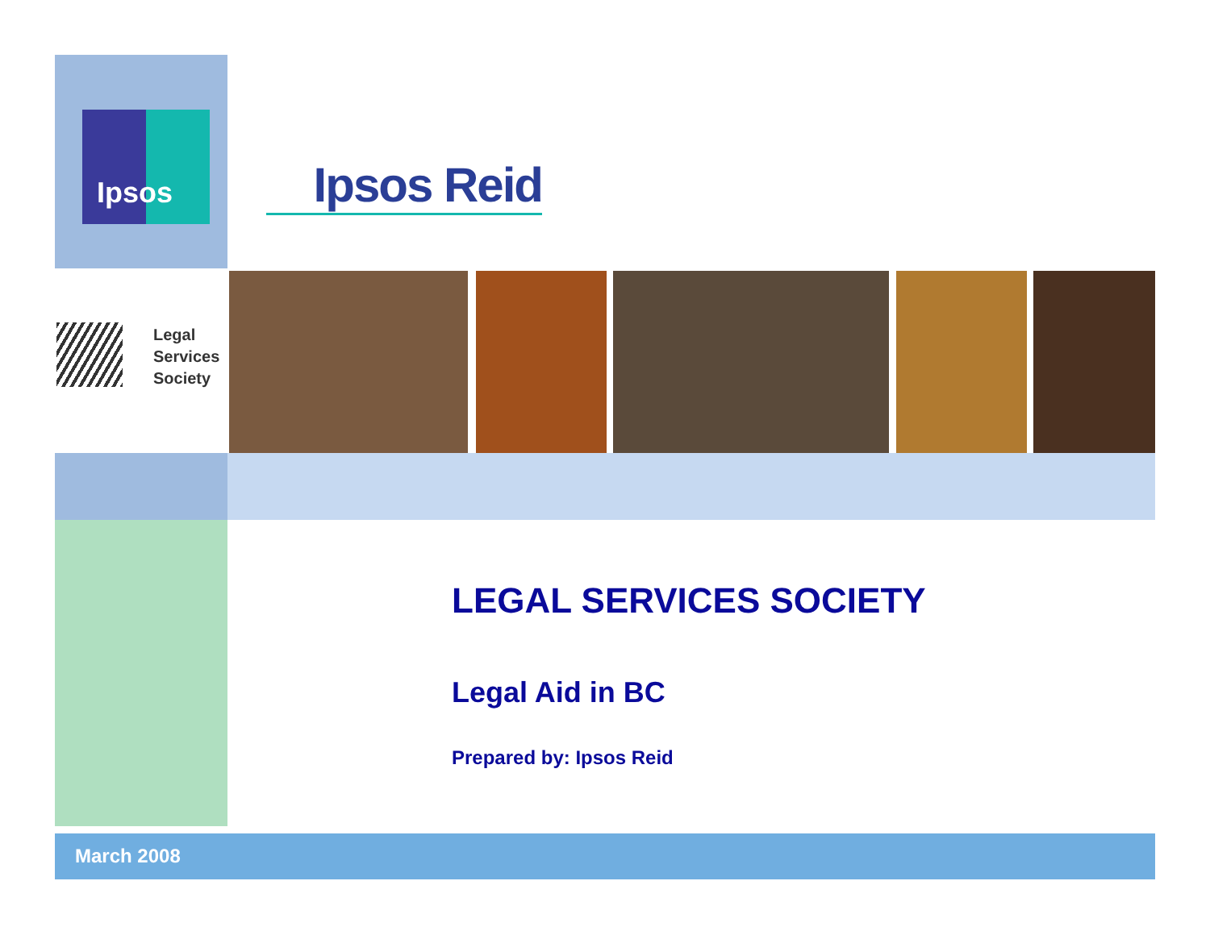Ipsos
Ipsos Reid
Legal
Services
Society
LEGAL SERVICES SOCIETY
Legal Aid in BC
Prepared by: Ipsos Reid
March 2008